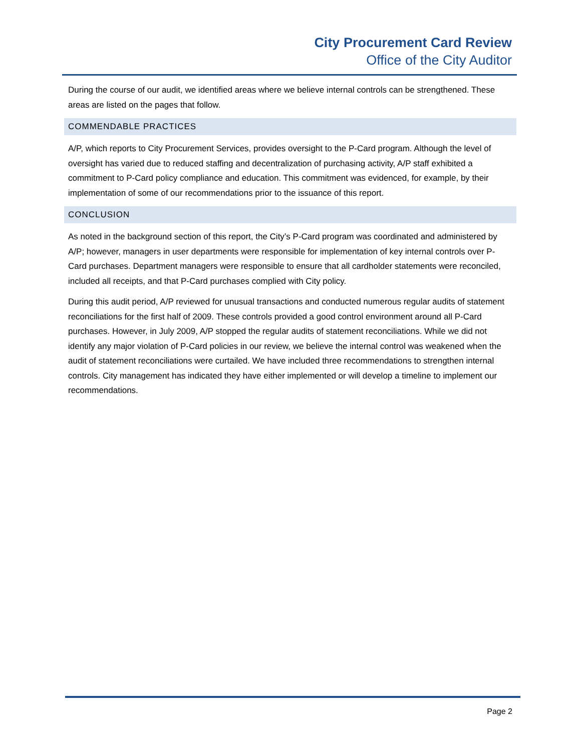City Procurement Card Review
Office of the City Auditor
During the course of our audit, we identified areas where we believe internal controls can be strengthened. These areas are listed on the pages that follow.
COMMENDABLE PRACTICES
A/P, which reports to City Procurement Services, provides oversight to the P-Card program. Although the level of oversight has varied due to reduced staffing and decentralization of purchasing activity, A/P staff exhibited a commitment to P-Card policy compliance and education. This commitment was evidenced, for example, by their implementation of some of our recommendations prior to the issuance of this report.
CONCLUSION
As noted in the background section of this report, the City’s P-Card program was coordinated and administered by A/P; however, managers in user departments were responsible for implementation of key internal controls over P-Card purchases. Department managers were responsible to ensure that all cardholder statements were reconciled, included all receipts, and that P-Card purchases complied with City policy.
During this audit period, A/P reviewed for unusual transactions and conducted numerous regular audits of statement reconciliations for the first half of 2009. These controls provided a good control environment around all P-Card purchases. However, in July 2009, A/P stopped the regular audits of statement reconciliations. While we did not identify any major violation of P-Card policies in our review, we believe the internal control was weakened when the audit of statement reconciliations were curtailed. We have included three recommendations to strengthen internal controls. City management has indicated they have either implemented or will develop a timeline to implement our recommendations.
Page 2